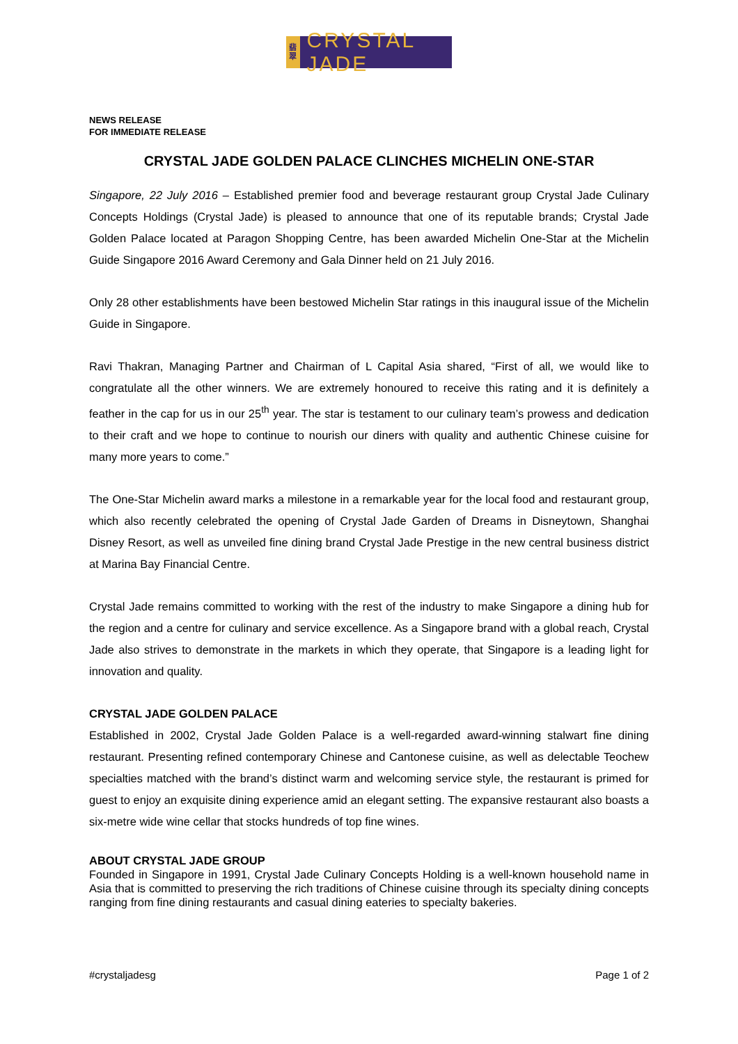翡
翠
CRYSTAL JADE
NEWS RELEASE
FOR IMMEDIATE RELEASE
CRYSTAL JADE GOLDEN PALACE CLINCHES MICHELIN ONE-STAR
Singapore, 22 July 2016 – Established premier food and beverage restaurant group Crystal Jade Culinary Concepts Holdings (Crystal Jade) is pleased to announce that one of its reputable brands; Crystal Jade Golden Palace located at Paragon Shopping Centre, has been awarded Michelin One-Star at the Michelin Guide Singapore 2016 Award Ceremony and Gala Dinner held on 21 July 2016.
Only 28 other establishments have been bestowed Michelin Star ratings in this inaugural issue of the Michelin Guide in Singapore.
Ravi Thakran, Managing Partner and Chairman of L Capital Asia shared, “First of all, we would like to congratulate all the other winners. We are extremely honoured to receive this rating and it is definitely a feather in the cap for us in our 25<sup>th</sup> year. The star is testament to our culinary team’s prowess and dedication to their craft and we hope to continue to nourish our diners with quality and authentic Chinese cuisine for many more years to come.”
The One-Star Michelin award marks a milestone in a remarkable year for the local food and restaurant group, which also recently celebrated the opening of Crystal Jade Garden of Dreams in Disneytown, Shanghai Disney Resort, as well as unveiled fine dining brand Crystal Jade Prestige in the new central business district at Marina Bay Financial Centre.
Crystal Jade remains committed to working with the rest of the industry to make Singapore a dining hub for the region and a centre for culinary and service excellence. As a Singapore brand with a global reach, Crystal Jade also strives to demonstrate in the markets in which they operate, that Singapore is a leading light for innovation and quality.
CRYSTAL JADE GOLDEN PALACE
Established in 2002, Crystal Jade Golden Palace is a well-regarded award-winning stalwart fine dining restaurant. Presenting refined contemporary Chinese and Cantonese cuisine, as well as delectable Teochew specialties matched with the brand’s distinct warm and welcoming service style, the restaurant is primed for guest to enjoy an exquisite dining experience amid an elegant setting. The expansive restaurant also boasts a six-metre wide wine cellar that stocks hundreds of top fine wines.
ABOUT CRYSTAL JADE GROUP
Founded in Singapore in 1991, Crystal Jade Culinary Concepts Holding is a well-known household name in Asia that is committed to preserving the rich traditions of Chinese cuisine through its specialty dining concepts ranging from fine dining restaurants and casual dining eateries to specialty bakeries.
#crystaljadesg Page 1 of 2